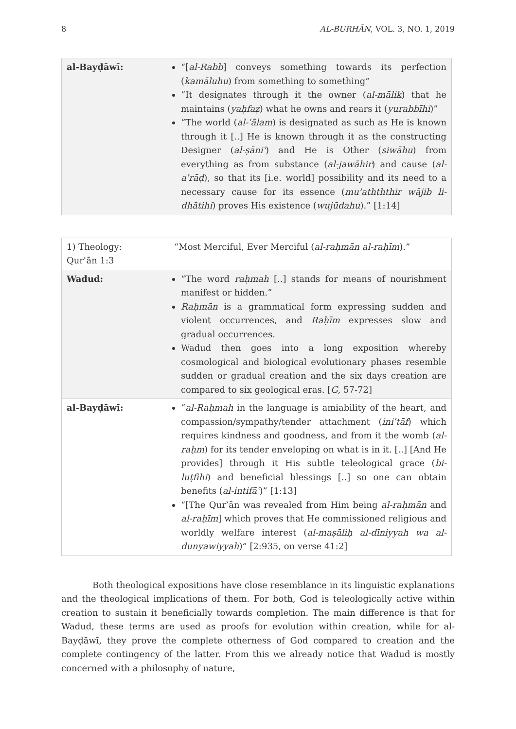8 AL-BURHĀN, VOL. 3, NO. 1, 2019
| al-Bayḍāwī: | “[ al-Rabb ] conveys something towards its perfection ( kamāluhu ) from something to something” “It designates through it the owner ( al-mālik ) that he maintains ( yaḥfaẓ ) what he owns and rears it ( yurabbīhi )” “The world ( al-ʿālam ) is designated as such as He is known through it [..] He is known through it as the constructing Designer ( al-ṣāniʿ ) and He is Other ( siwāhu ) from everything as from substance ( al-jawāhir ) and cause ( al-aʿrāḍ ), so that its [i.e. world] possibility and its need to a necessary cause for its essence ( muʾathththir wājib li-dhātihi ) proves His existence ( wujūdahu ).” [1:14] |
| 1) Theology: Qurʾān 1:3 | “Most Merciful, Ever Merciful ( al-raḥmān al-raḥīm ).” |
| Wadud: | “The word raḥmah [..] stands for means of nourishment manifest or hidden.” Raḥmān is a grammatical form expressing sudden and violent occurrences, and Raḥīm expresses slow and gradual occurrences. Wadud then goes into a long exposition whereby cosmological and biological evolutionary phases resemble sudden or gradual creation and the six days creation are compared to six geological eras. [ G , 57-72] |
| al-Bayḍāwī: | “ al-Raḥmah in the language is amiability of the heart, and compassion/sympathy/tender attachment ( iniʿtāf ) which requires kindness and goodness, and from it the womb ( al-raḥm ) for its tender enveloping on what is in it. [..] [And He provides] through it His subtle teleological grace ( bi-luṭfihi ) and beneficial blessings [..] so one can obtain benefits ( al-intifāʿ )” [1:13] “[The Qurʾān was revealed from Him being al-raḥmān and al-raḥīm ] which proves that He commissioned religious and worldly welfare interest ( al-maṣāliḥ al-dīniyyah wa al-dunyawiyyah )” [2:935, on verse 41:2] |
Both theological expositions have close resemblance in its linguistic explanations and the theological implications of them. For both, God is teleologically active within creation to sustain it beneficially towards completion. The main difference is that for Wadud, these terms are used as proofs for evolution within creation, while for al-Bayḍāwī, they prove the complete otherness of God compared to creation and the complete contingency of the latter. From this we already notice that Wadud is mostly concerned with a philosophy of nature,